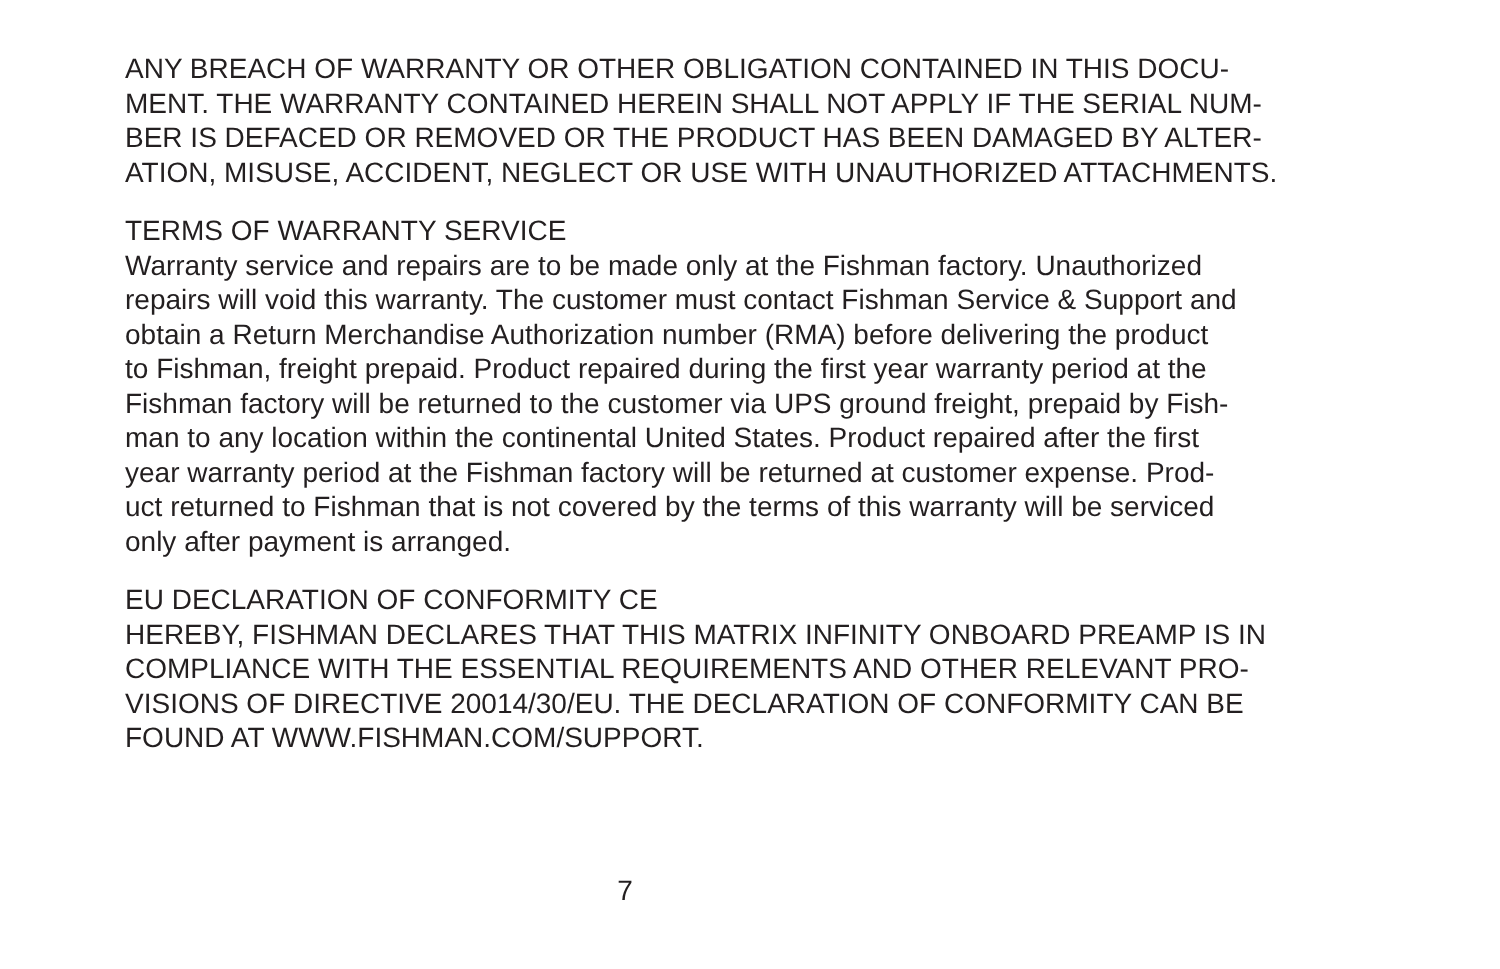ANY BREACH OF WARRANTY OR OTHER OBLIGATION CONTAINED IN THIS DOCU-
MENT. THE WARRANTY CONTAINED HEREIN SHALL NOT APPLY IF THE SERIAL NUM-
BER IS DEFACED OR REMOVED OR THE PRODUCT HAS BEEN DAMAGED BY ALTER-
ATION, MISUSE, ACCIDENT, NEGLECT OR USE WITH UNAUTHORIZED ATTACHMENTS.
TERMS OF WARRANTY SERVICE
Warranty service and repairs are to be made only at the Fishman factory. Unauthorized
repairs will void this warranty. The customer must contact Fishman Service & Support and
obtain a Return Merchandise Authorization number (RMA) before delivering the product
to Fishman, freight prepaid. Product repaired during the first year warranty period at the
Fishman factory will be returned to the customer via UPS ground freight, prepaid by Fish-
man to any location within the continental United States. Product repaired after the first
year warranty period at the Fishman factory will be returned at customer expense. Prod-
uct returned to Fishman that is not covered by the terms of this warranty will be serviced
only after payment is arranged.
EU DECLARATION OF CONFORMITY CE
HEREBY, FISHMAN DECLARES THAT THIS MATRIX INFINITY ONBOARD PREAMP IS IN
COMPLIANCE WITH THE ESSENTIAL REQUIREMENTS AND OTHER RELEVANT PRO-
VISIONS OF DIRECTIVE 20014/30/EU. THE DECLARATION OF CONFORMITY CAN BE
FOUND AT WWW.FISHMAN.COM/SUPPORT.
7